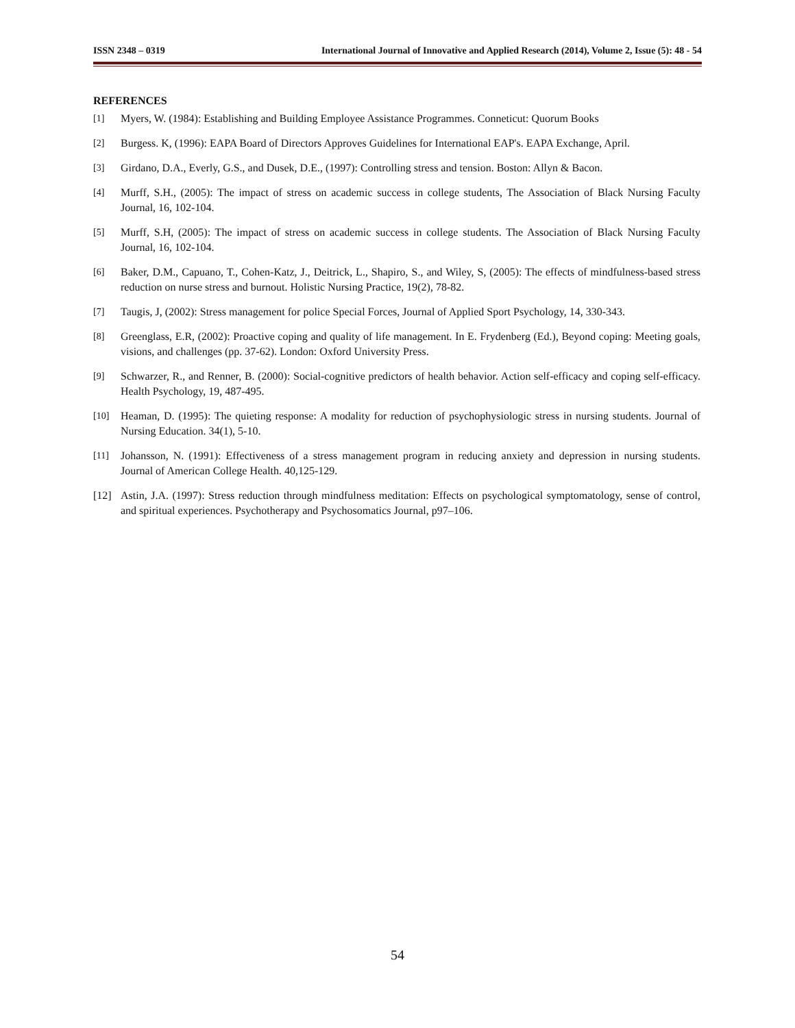ISSN 2348 – 0319 International Journal of Innovative and Applied Research (2014), Volume 2, Issue (5): 48 - 54
REFERENCES
[1] Myers, W. (1984): Establishing and Building Employee Assistance Programmes. Conneticut: Quorum Books
[2] Burgess. K, (1996): EAPA Board of Directors Approves Guidelines for International EAP's. EAPA Exchange, April.
[3] Girdano, D.A., Everly, G.S., and Dusek, D.E., (1997): Controlling stress and tension. Boston: Allyn & Bacon.
[4] Murff, S.H., (2005): The impact of stress on academic success in college students, The Association of Black Nursing Faculty Journal, 16, 102-104.
[5] Murff, S.H, (2005): The impact of stress on academic success in college students. The Association of Black Nursing Faculty Journal, 16, 102-104.
[6] Baker, D.M., Capuano, T., Cohen-Katz, J., Deitrick, L., Shapiro, S., and Wiley, S, (2005): The effects of mindfulness-based stress reduction on nurse stress and burnout. Holistic Nursing Practice, 19(2), 78-82.
[7] Taugis, J, (2002): Stress management for police Special Forces, Journal of Applied Sport Psychology, 14, 330-343.
[8] Greenglass, E.R, (2002): Proactive coping and quality of life management. In E. Frydenberg (Ed.), Beyond coping: Meeting goals, visions, and challenges (pp. 37-62). London: Oxford University Press.
[9] Schwarzer, R., and Renner, B. (2000): Social-cognitive predictors of health behavior. Action self-efficacy and coping self-efficacy. Health Psychology, 19, 487-495.
[10] Heaman, D. (1995): The quieting response: A modality for reduction of psychophysiologic stress in nursing students. Journal of Nursing Education. 34(1), 5-10.
[11] Johansson, N. (1991): Effectiveness of a stress management program in reducing anxiety and depression in nursing students. Journal of American College Health. 40,125-129.
[12] Astin, J.A. (1997): Stress reduction through mindfulness meditation: Effects on psychological symptomatology, sense of control, and spiritual experiences. Psychotherapy and Psychosomatics Journal, p97–106.
54